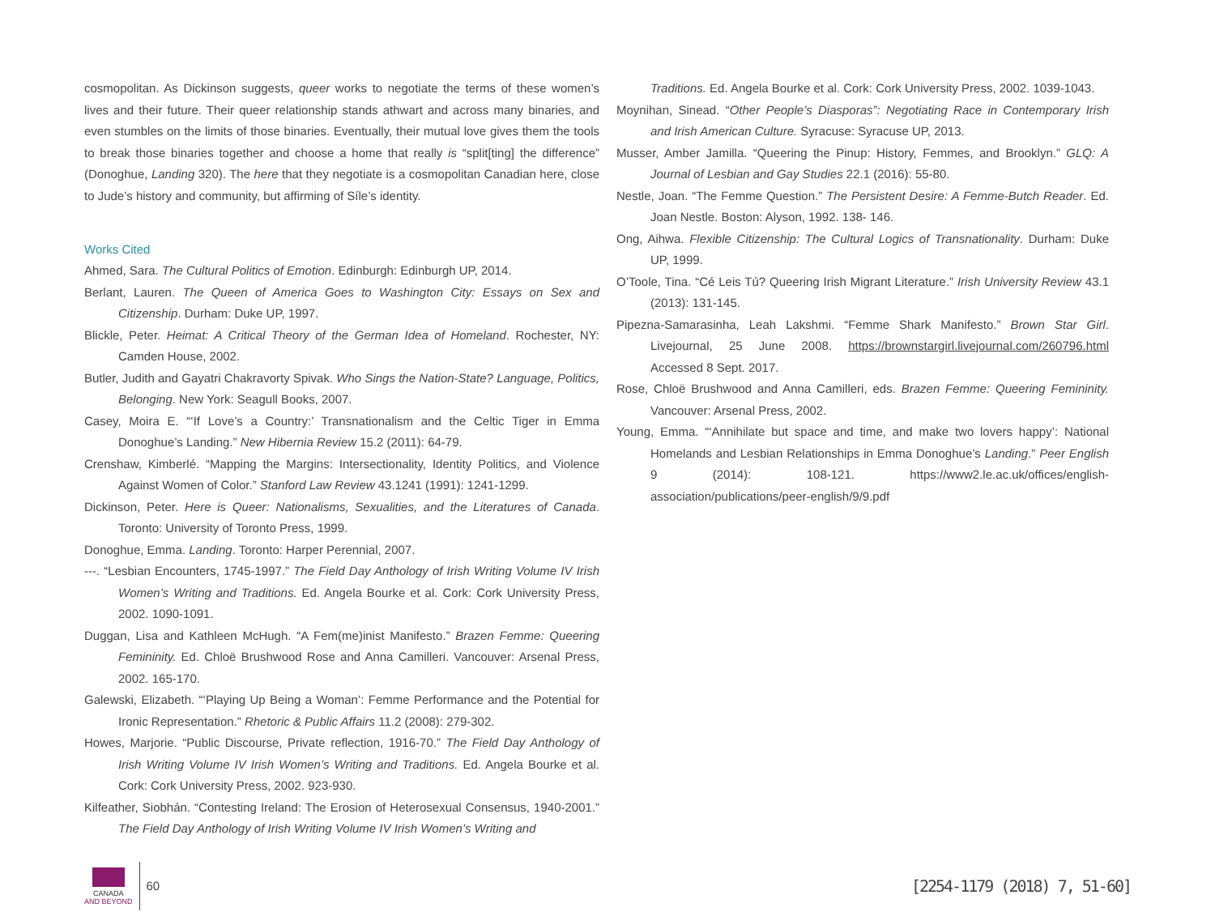cosmopolitan. As Dickinson suggests, queer works to negotiate the terms of these women’s lives and their future. Their queer relationship stands athwart and across many binaries, and even stumbles on the limits of those binaries. Eventually, their mutual love gives them the tools to break those binaries together and choose a home that really is “split[ting] the difference” (Donoghue, Landing 320). The here that they negotiate is a cosmopolitan Canadian here, close to Jude’s history and community, but affirming of Síle’s identity.
Works Cited
Ahmed, Sara. The Cultural Politics of Emotion. Edinburgh: Edinburgh UP, 2014.
Berlant, Lauren. The Queen of America Goes to Washington City: Essays on Sex and Citizenship. Durham: Duke UP, 1997.
Blickle, Peter. Heimat: A Critical Theory of the German Idea of Homeland. Rochester, NY: Camden House, 2002.
Butler, Judith and Gayatri Chakravorty Spivak. Who Sings the Nation-State? Language, Politics, Belonging. New York: Seagull Books, 2007.
Casey, Moira E. “‘If Love’s a Country:’ Transnationalism and the Celtic Tiger in Emma Donoghue’s Landing.” New Hibernia Review 15.2 (2011): 64-79.
Crenshaw, Kimberlé. “Mapping the Margins: Intersectionality, Identity Politics, and Violence Against Women of Color.” Stanford Law Review 43.1241 (1991): 1241-1299.
Dickinson, Peter. Here is Queer: Nationalisms, Sexualities, and the Literatures of Canada. Toronto: University of Toronto Press, 1999.
Donoghue, Emma. Landing. Toronto: Harper Perennial, 2007.
---. “Lesbian Encounters, 1745-1997.” The Field Day Anthology of Irish Writing Volume IV Irish Women’s Writing and Traditions. Ed. Angela Bourke et al. Cork: Cork University Press, 2002. 1090-1091.
Duggan, Lisa and Kathleen McHugh. “A Fem(me)inist Manifesto.” Brazen Femme: Queering Femininity. Ed. Chloë Brushwood Rose and Anna Camilleri. Vancouver: Arsenal Press, 2002. 165-170.
Galewski, Elizabeth. “‘Playing Up Being a Woman’: Femme Performance and the Potential for Ironic Representation.” Rhetoric & Public Affairs 11.2 (2008): 279-302.
Howes, Marjorie. “Public Discourse, Private reflection, 1916-70.” The Field Day Anthology of Irish Writing Volume IV Irish Women’s Writing and Traditions. Ed. Angela Bourke et al. Cork: Cork University Press, 2002. 923-930.
Kilfeather, Siobhán. “Contesting Ireland: The Erosion of Heterosexual Consensus, 1940-2001.” The Field Day Anthology of Irish Writing Volume IV Irish Women’s Writing and
Traditions. Ed. Angela Bourke et al. Cork: Cork University Press, 2002. 1039-1043.
Moynihan, Sinead. “Other People’s Diasporas”: Negotiating Race in Contemporary Irish and Irish American Culture. Syracuse: Syracuse UP, 2013.
Musser, Amber Jamilla. “Queering the Pinup: History, Femmes, and Brooklyn.” GLQ: A Journal of Lesbian and Gay Studies 22.1 (2016): 55-80.
Nestle, Joan. “The Femme Question.” The Persistent Desire: A Femme-Butch Reader. Ed. Joan Nestle. Boston: Alyson, 1992. 138- 146.
Ong, Aihwa. Flexible Citizenship: The Cultural Logics of Transnationality. Durham: Duke UP, 1999.
O’Toole, Tina. “Cé Leis Tú? Queering Irish Migrant Literature.” Irish University Review 43.1 (2013): 131-145.
Pipezna-Samarasinha, Leah Lakshmi. “Femme Shark Manifesto.” Brown Star Girl. Livejournal, 25 June 2008. https://brownstargirl.livejournal.com/260796.html Accessed 8 Sept. 2017.
Rose, Chloë Brushwood and Anna Camilleri, eds. Brazen Femme: Queering Femininity. Vancouver: Arsenal Press, 2002.
Young, Emma. “‘Annihilate but space and time, and make two lovers happy’: National Homelands and Lesbian Relationships in Emma Donoghue’s Landing.” Peer English 9 (2014): 108-121. https://www2.le.ac.uk/offices/english-association/publications/peer-english/9/9.pdf
CANADA
AND BEYOND
60
[2254-1179 (2018) 7, 51-60]